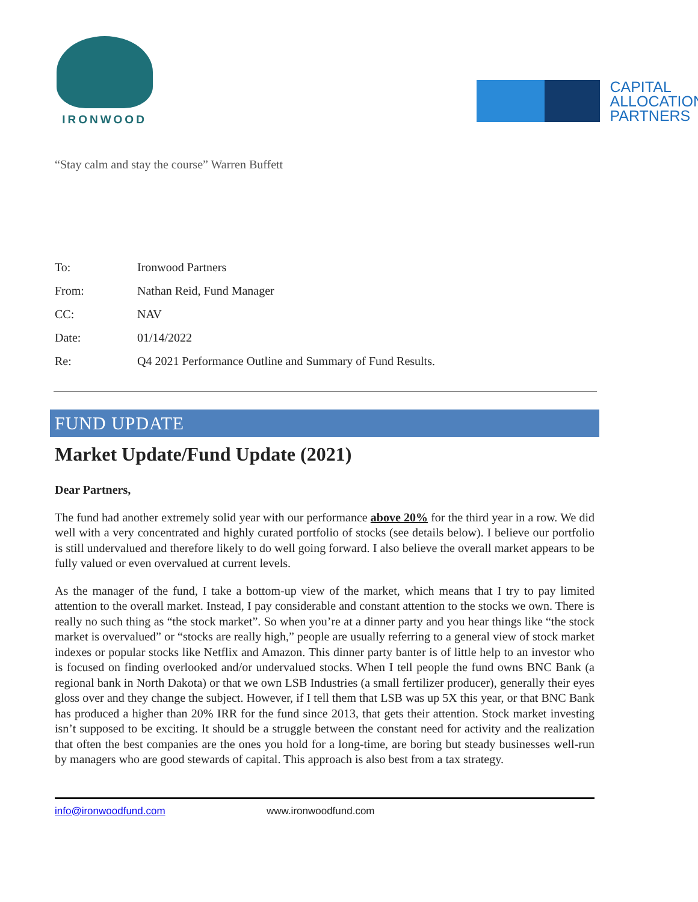IRONWOOD
CAPITAL
ALLOCATION
PARTNERS
“Stay calm and stay the course” Warren Buffett
| To: | Ironwood Partners |
| From: | Nathan Reid, Fund Manager |
| CC: | NAV |
| Date: | 01/14/2022 |
| Re: | Q4 2021 Performance Outline and Summary of Fund Results. |
FUND UPDATE
Market Update/Fund Update (2021)
Dear Partners,
The fund had another extremely solid year with our performance above 20% for the third year in a row. We did well with a very concentrated and highly curated portfolio of stocks (see details below). I believe our portfolio is still undervalued and therefore likely to do well going forward. I also believe the overall market appears to be fully valued or even overvalued at current levels.
As the manager of the fund, I take a bottom-up view of the market, which means that I try to pay limited attention to the overall market. Instead, I pay considerable and constant attention to the stocks we own. There is really no such thing as “the stock market”. So when you’re at a dinner party and you hear things like “the stock market is overvalued” or “stocks are really high,” people are usually referring to a general view of stock market indexes or popular stocks like Netflix and Amazon. This dinner party banter is of little help to an investor who is focused on finding overlooked and/or undervalued stocks. When I tell people the fund owns BNC Bank (a regional bank in North Dakota) or that we own LSB Industries (a small fertilizer producer), generally their eyes gloss over and they change the subject. However, if I tell them that LSB was up 5X this year, or that BNC Bank has produced a higher than 20% IRR for the fund since 2013, that gets their attention. Stock market investing isn’t supposed to be exciting. It should be a struggle between the constant need for activity and the realization that often the best companies are the ones you hold for a long-time, are boring but steady businesses well-run by managers who are good stewards of capital. This approach is also best from a tax strategy.
info@ironwoodfund.com www.ironwoodfund.com